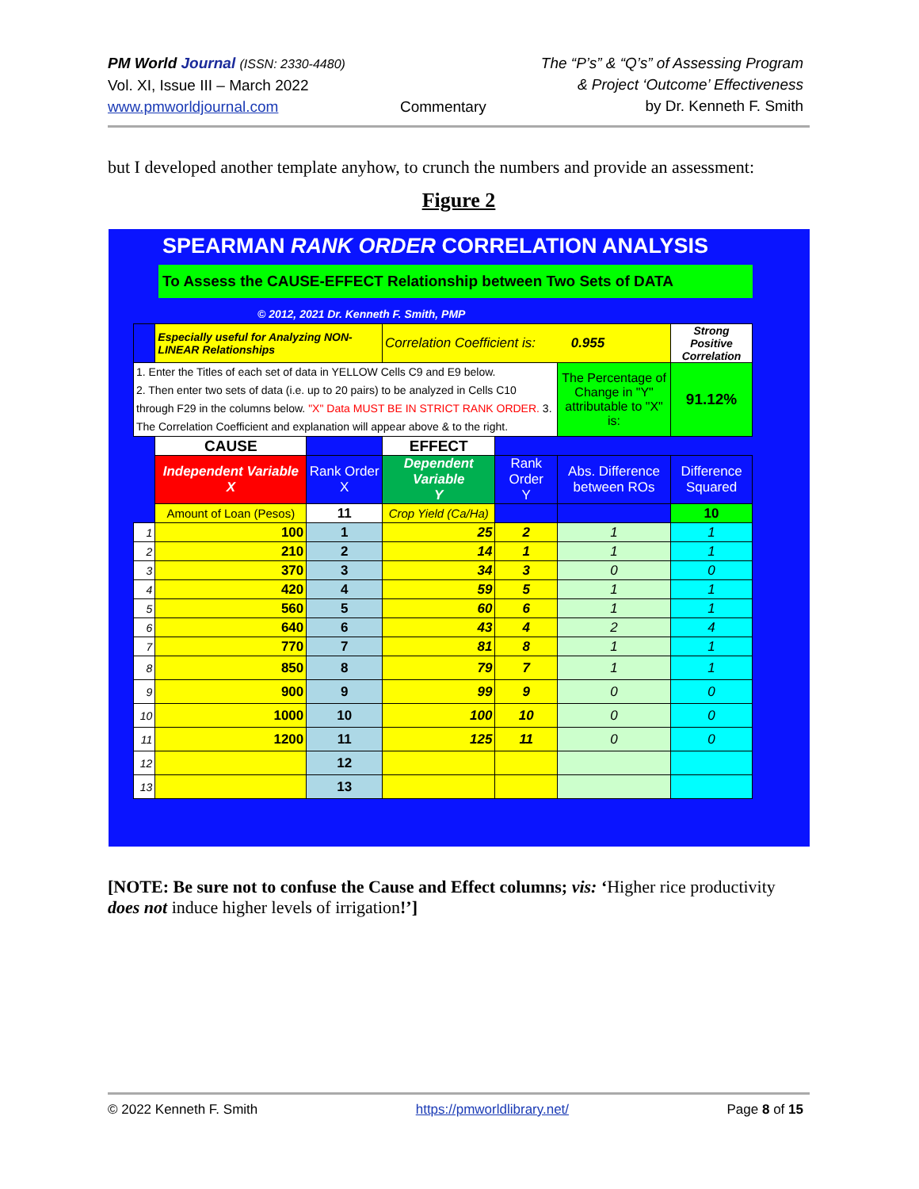PM World Journal (ISSN: 2330-4480)
Vol. XI, Issue III – March 2022
www.pmworldjournal.com
Commentary The “P’s” & “Q’s” of Assessing Program
& Project ‘Outcome’ Effectiveness
by Dr. Kenneth F. Smith
but I developed another template anyhow, to crunch the numbers and provide an assessment:
Figure 2
SPEARMAN RANK ORDER CORRELATION ANALYSIS
To Assess the CAUSE-EFFECT Relationship between Two Sets of DATA
© 2012, 2021 Dr. Kenneth F. Smith, PMP
| | Especially useful for Analyzing NON-LINEAR Relationships | | Correlation Coefficient is: 0.955 | | | Strong Positive Correlation |
| 1. Enter the Titles of each set of data in YELLOW Cells C9 and E9 below. 2. Then enter two sets of data (i.e. up to 20 pairs) to be analyzed in Cells C10 through F29 in the columns below. "X" Data MUST BE IN STRICT RANK ORDER. 3. The Correlation Coefficient and explanation will appear above & to the right. | | | | | The Percentage of Change in "Y" attributable to "X" is: | 91.12% |
| | CAUSE | | EFFECT | | | |
| | Independent Variable X | Rank Order X | Dependent Variable Y | Rank Order Y | Abs. Difference between ROs | Difference Squared |
| | Amount of Loan (Pesos) | 11 | Crop Yield (Ca/Ha) | | | 10 |
| 1 | 100 | 1 | 25 | 2 | 1 | 1 |
| 2 | 210 | 2 | 14 | 1 | 1 | 1 |
| 3 | 370 | 3 | 34 | 3 | 0 | 0 |
| 4 | 420 | 4 | 59 | 5 | 1 | 1 |
| 5 | 560 | 5 | 60 | 6 | 1 | 1 |
| 6 | 640 | 6 | 43 | 4 | 2 | 4 |
| 7 | 770 | 7 | 81 | 8 | 1 | 1 |
| 8 | 850 | 8 | 79 | 7 | 1 | 1 |
| 9 | 900 | 9 | 99 | 9 | 0 | 0 |
| 10 | 1000 | 10 | 100 | 10 | 0 | 0 |
| 11 | 1200 | 11 | 125 | 11 | 0 | 0 |
| 12 | | 12 | | | | |
| 13 | | 13 | | | | |
[NOTE: Be sure not to confuse the Cause and Effect columns; vis: ‘Higher rice productivity does not induce higher levels of irrigation!’]
© 2022 Kenneth F. Smith https://pmworldlibrary.net/ Page 8 of 15